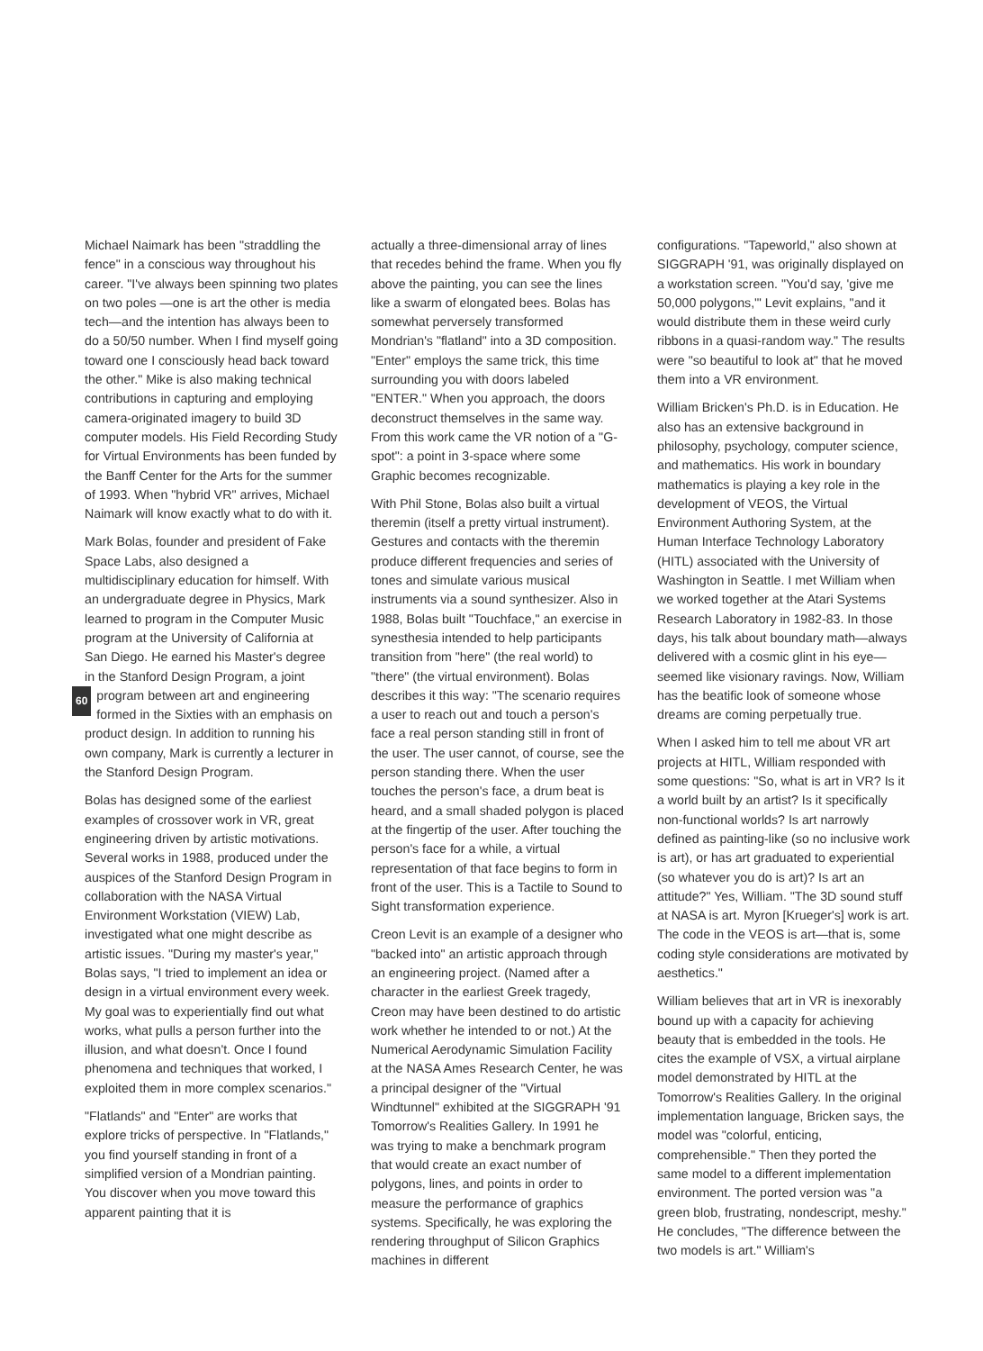Michael Naimark has been "straddling the fence" in a conscious way throughout his career. "I've always been spinning two plates on two poles —one is art the other is media tech—and the intention has always been to do a 50/50 number. When I find myself going toward one I consciously head back toward the other." Mike is also making technical contributions in capturing and employing camera-originated imagery to build 3D computer models. His Field Recording Study for Virtual Environments has been funded by the Banff Center for the Arts for the summer of 1993. When "hybrid VR" arrives, Michael Naimark will know exactly what to do with it.
Mark Bolas, founder and president of Fake Space Labs, also designed a multidisciplinary education for himself. With an undergraduate degree in Physics, Mark learned to program in the Computer Music program at the University of California at San Diego. He earned his Master's degree in the Stanford Design Program, a joint program between art and engineer 60 ing formed in the Sixties with an emphasis on product design. In addition to running his own company, Mark is currently a lecturer in the Stanford Design Program.
Bolas has designed some of the earliest examples of crossover work in VR, great engineering driven by artistic motivations. Several works in 1988, produced under the auspices of the Stanford Design Program in collaboration with the NASA Virtual Environment Workstation (VIEW) Lab, investigated what one might describe as artistic issues. "During my master's year," Bolas says, "I tried to implement an idea or design in a virtual environment every week. My goal was to experientially find out what works, what pulls a person further into the illusion, and what doesn't. Once I found phenomena and techniques that worked, I exploited them in more complex scenarios."
"Flatlands" and "Enter" are works that explore tricks of perspective. In "Flatlands," you find yourself standing in front of a simplified version of a Mondrian painting. You discover when you move toward this apparent painting that it is
actually a three-dimensional array of lines that recedes behind the frame. When you fly above the painting, you can see the lines like a swarm of elongated bees. Bolas has somewhat perversely transformed Mondrian's "flatland" into a 3D composition. "Enter" employs the same trick, this time surrounding you with doors labeled "ENTER." When you approach, the doors deconstruct themselves in the same way. From this work came the VR notion of a "G-spot": a point in 3-space where some Graphic becomes recognizable.
With Phil Stone, Bolas also built a virtual theremin (itself a pretty virtual instrument). Gestures and contacts with the theremin produce different frequencies and series of tones and simulate various musical instruments via a sound synthesizer. Also in 1988, Bolas built "Touchface," an exercise in synesthesia intended to help participants transition from "here" (the real world) to "there" (the virtual environment). Bolas describes it this way: "The scenario requires a user to reach out and touch a person's face a real person standing still in front of the user. The user cannot, of course, see the person standing there. When the user touches the person's face, a drum beat is heard, and a small shaded polygon is placed at the fingertip of the user. After touching the person's face for a while, a virtual representation of that face begins to form in front of the user. This is a Tactile to Sound to Sight transformation experience.
Creon Levit is an example of a designer who "backed into" an artistic approach through an engineering project. (Named after a character in the earliest Greek tragedy, Creon may have been destined to do artistic work whether he intended to or not.) At the Numerical Aerodynamic Simulation Facility at the NASA Ames Research Center, he was a principal designer of the "Virtual Windtunnel" exhibited at the SIGGRAPH '91 Tomorrow's Realities Gallery. In 1991 he was trying to make a benchmark program that would create an exact number of polygons, lines, and points in order to measure the performance of graphics systems. Specifically, he was exploring the rendering throughput of Silicon Graphics machines in different
configurations. "Tapeworld," also shown at SIGGRAPH '91, was originally displayed on a workstation screen. "You'd say, 'give me 50,000 polygons,'" Levit explains, "and it would distribute them in these weird curly ribbons in a quasi-random way." The results were "so beautiful to look at" that he moved them into a VR environment.
William Bricken's Ph.D. is in Education. He also has an extensive background in philosophy, psychology, computer science, and mathematics. His work in boundary mathematics is playing a key role in the development of VEOS, the Virtual Environment Authoring System, at the Human Interface Technology Laboratory (HITL) associated with the University of Washington in Seattle. I met William when we worked together at the Atari Systems Research Laboratory in 1982-83. In those days, his talk about boundary math—always delivered with a cosmic glint in his eye—seemed like visionary ravings. Now, William has the beatific look of someone whose dreams are coming perpetually true.
When I asked him to tell me about VR art projects at HITL, William responded with some questions: "So, what is art in VR? Is it a world built by an artist? Is it specifically non-functional worlds? Is art narrowly defined as painting-like (so no inclusive work is art), or has art graduated to experiential (so whatever you do is art)? Is art an attitude?" Yes, William. "The 3D sound stuff at NASA is art. Myron [Krueger's] work is art. The code in the VEOS is art—that is, some coding style considerations are motivated by aesthetics."
William believes that art in VR is inexorably bound up with a capacity for achieving beauty that is embedded in the tools. He cites the example of VSX, a virtual airplane model demonstrated by HITL at the Tomorrow's Realities Gallery. In the original implementation language, Bricken says, the model was "colorful, enticing, comprehensible." Then they ported the same model to a different implementation environment. The ported version was "a green blob, frustrating, nondescript, meshy." He concludes, "The difference between the two models is art." William's